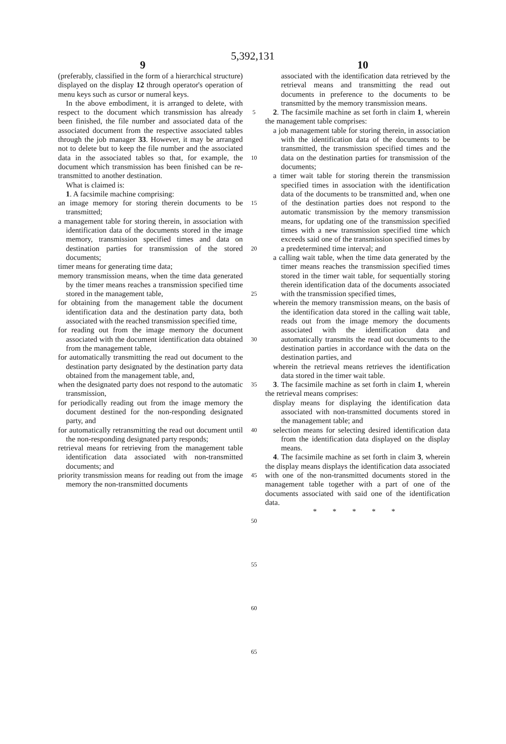9 5,392,131 10
(preferably, classified in the form of a hierarchical structure) displayed on the display 12 through operator's operation of menu keys such as cursor or numeral keys.
In the above embodiment, it is arranged to delete, with respect to the document which transmission has already been finished, the file number and associated data of the associated document from the respective associated tables through the job manager 33. However, it may be arranged not to delete but to keep the file number and the associated data in the associated tables so that, for example, the document which transmission has been finished can be re-transmitted to another destination.
What is claimed is:
1. A facsimile machine comprising:
an image memory for storing therein documents to be transmitted;
a management table for storing therein, in association with identification data of the documents stored in the image memory, transmission specified times and data on destination parties for transmission of the stored documents;
timer means for generating time data;
memory transmission means, when the time data generated by the timer means reaches a transmission specified time stored in the management table,
for obtaining from the management table the document identification data and the destination party data, both associated with the reached transmission specified time,
for reading out from the image memory the document associated with the document identification data obtained from the management table,
for automatically transmitting the read out document to the destination party designated by the destination party data obtained from the management table, and,
when the designated party does not respond to the automatic transmission,
for periodically reading out from the image memory the document destined for the non-responding designated party, and
for automatically retransmitting the read out document until the non-responding designated party responds;
retrieval means for retrieving from the management table identification data associated with non-transmitted documents; and
priority transmission means for reading out from the image memory the non-transmitted documents
5
10
15
20
25
30
35
40
45
50
55
60
65
associated with the identification data retrieved by the retrieval means and transmitting the read out documents in preference to the documents to be transmitted by the memory transmission means.
2. The facsimile machine as set forth in claim 1, wherein the management table comprises:
a job management table for storing therein, in association with the identification data of the documents to be transmitted, the transmission specified times and the data on the destination parties for transmission of the documents;
a timer wait table for storing therein the transmission specified times in association with the identification data of the documents to be transmitted and, when one of the destination parties does not respond to the automatic transmission by the memory transmission means, for updating one of the transmission specified times with a new transmission specified time which exceeds said one of the transmission specified times by a predetermined time interval; and
a calling wait table, when the time data generated by the timer means reaches the transmission specified times stored in the timer wait table, for sequentially storing therein identification data of the documents associated with the transmission specified times,
wherein the memory transmission means, on the basis of the identification data stored in the calling wait table, reads out from the image memory the documents associated with the identification data and automatically transmits the read out documents to the destination parties in accordance with the data on the destination parties, and
wherein the retrieval means retrieves the identification data stored in the timer wait table.
3. The facsimile machine as set forth in claim 1, wherein the retrieval means comprises:
display means for displaying the identification data associated with non-transmitted documents stored in the management table; and
selection means for selecting desired identification data from the identification data displayed on the display means.
4. The facsimile machine as set forth in claim 3, wherein the display means displays the identification data associated with one of the non-transmitted documents stored in the management table together with a part of one of the documents associated with said one of the identification data.
* * * * *